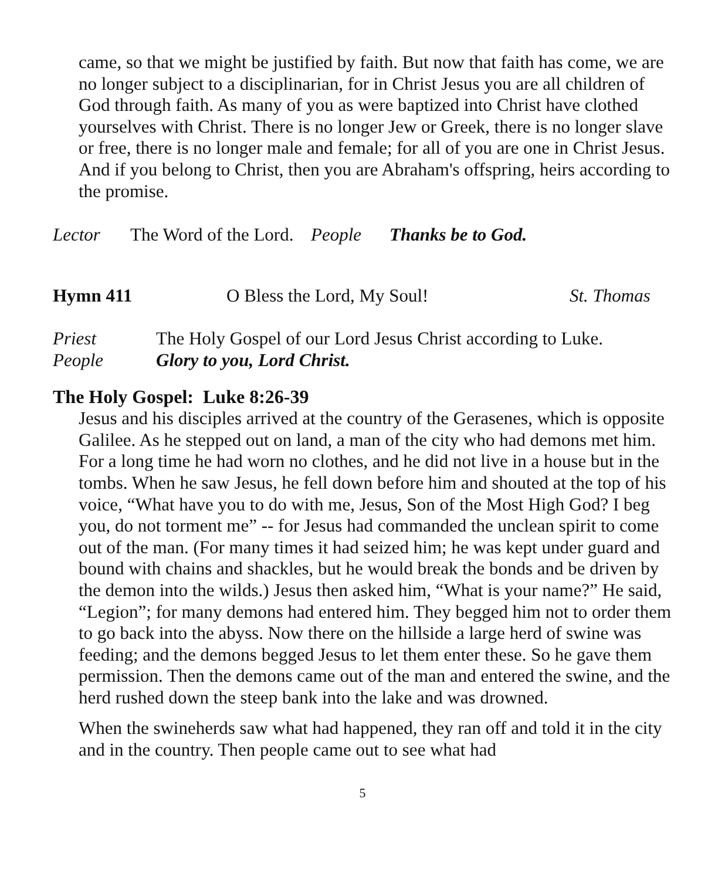came, so that we might be justified by faith. But now that faith has come, we are no longer subject to a disciplinarian, for in Christ Jesus you are all children of God through faith. As many of you as were baptized into Christ have clothed yourselves with Christ. There is no longer Jew or Greek, there is no longer slave or free, there is no longer male and female; for all of you are one in Christ Jesus. And if you belong to Christ, then you are Abraham's offspring, heirs according to the promise.
Lector The Word of the Lord. People Thanks be to God.
Hymn 411 O Bless the Lord, My Soul! St. Thomas
Priest The Holy Gospel of our Lord Jesus Christ according to Luke.
People Glory to you, Lord Christ.
The Holy Gospel: Luke 8:26-39
Jesus and his disciples arrived at the country of the Gerasenes, which is opposite Galilee. As he stepped out on land, a man of the city who had demons met him. For a long time he had worn no clothes, and he did not live in a house but in the tombs. When he saw Jesus, he fell down before him and shouted at the top of his voice, “What have you to do with me, Jesus, Son of the Most High God? I beg you, do not torment me” -- for Jesus had commanded the unclean spirit to come out of the man. (For many times it had seized him; he was kept under guard and bound with chains and shackles, but he would break the bonds and be driven by the demon into the wilds.) Jesus then asked him, “What is your name?” He said, “Legion”; for many demons had entered him. They begged him not to order them to go back into the abyss. Now there on the hillside a large herd of swine was feeding; and the demons begged Jesus to let them enter these. So he gave them permission. Then the demons came out of the man and entered the swine, and the herd rushed down the steep bank into the lake and was drowned.
When the swineherds saw what had happened, they ran off and told it in the city and in the country. Then people came out to see what had
5